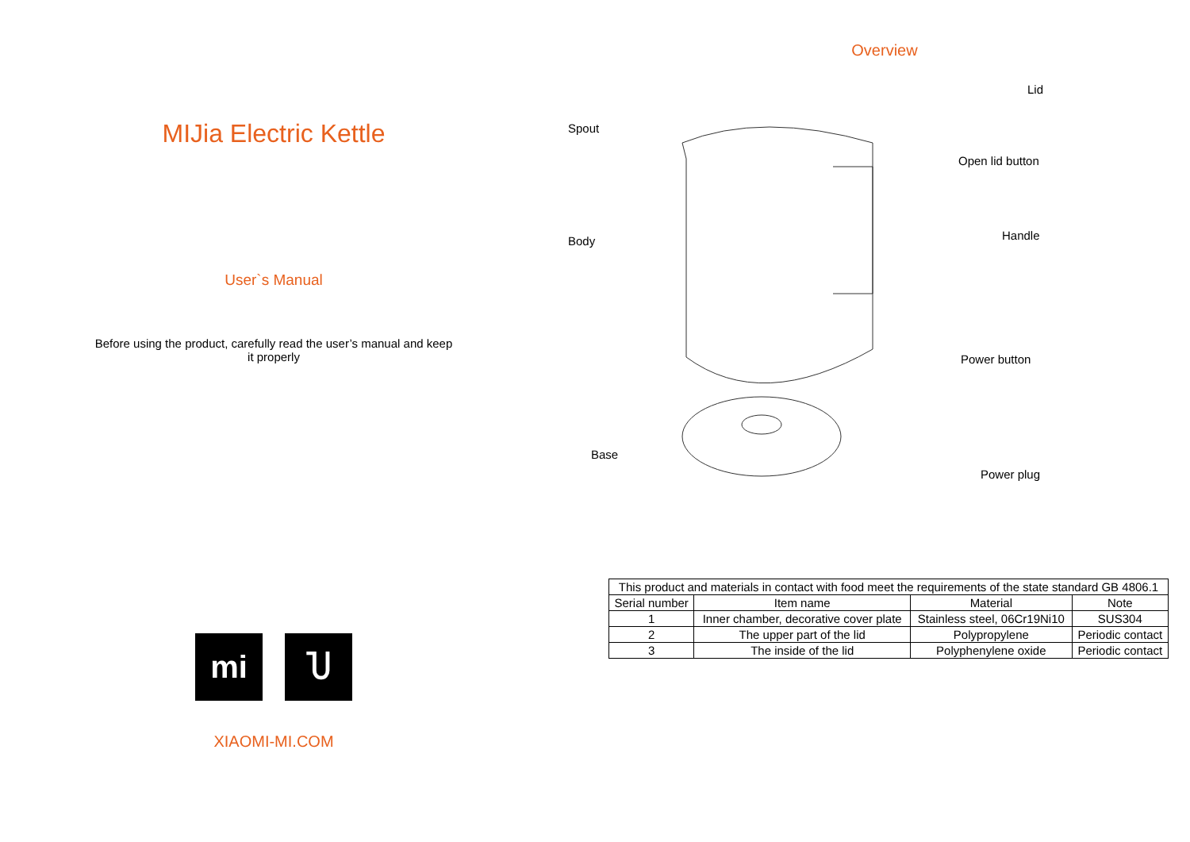MIJia Electric Kettle
User`s Manual
Before using the product, carefully read the user’s manual and keep it properly
mi Ⴎ
XIAOMI-MI.COM
Overview
Lid
Spout
Open lid button
Body Handle
Power button
Base
Power plug
| This product and materials in contact with food meet the requirements of the state standard GB 4806.1 | | | |
| Serial number | Item name | Material | Note |
| 1 | Inner chamber, decorative cover plate | Stainless steel, 06Cr19Ni10 | SUS304 |
| 2 | The upper part of the lid | Polypropylene | Periodic contact |
| 3 | The inside of the lid | Polyphenylene oxide | Periodic contact |